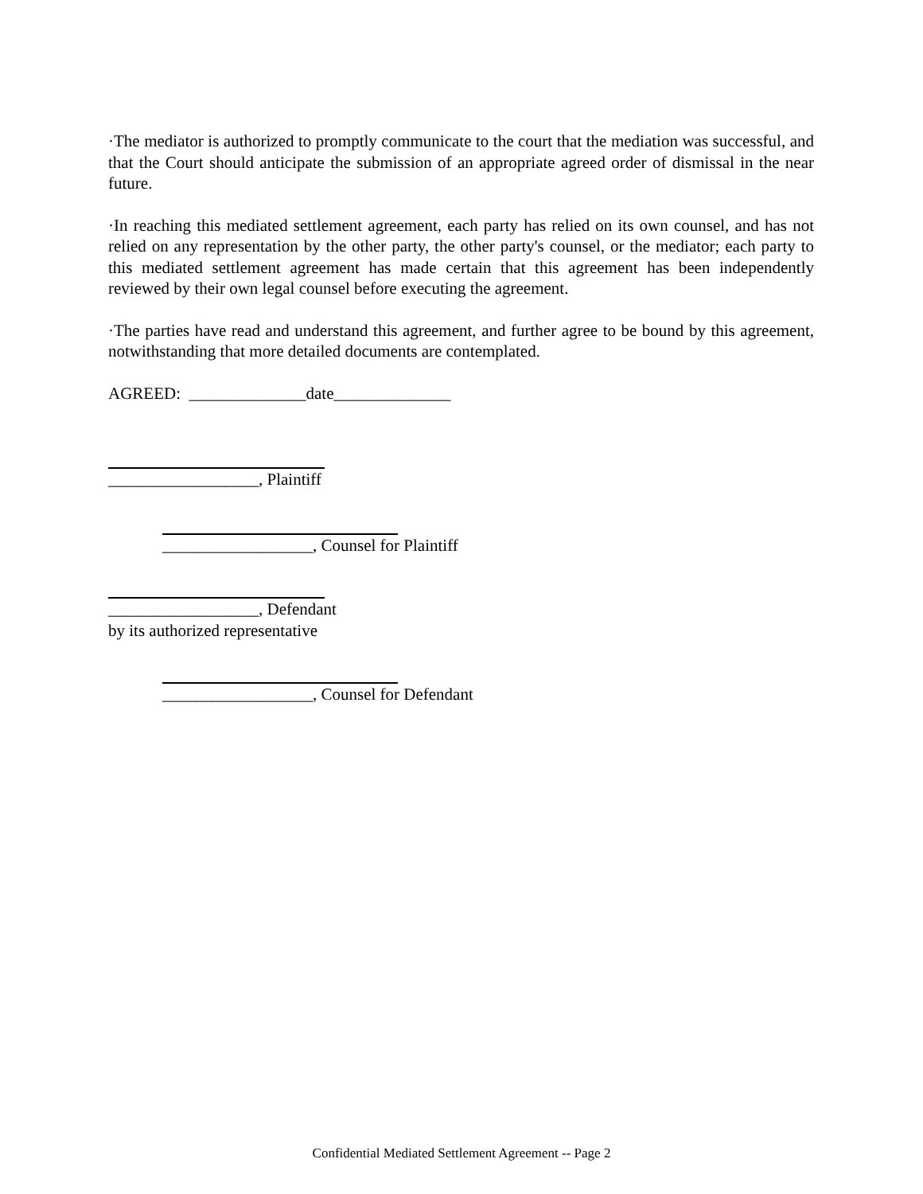·The mediator is authorized to promptly communicate to the court that the mediation was successful, and that the Court should anticipate the submission of an appropriate agreed order of dismissal in the near future.
·In reaching this mediated settlement agreement, each party has relied on its own counsel, and has not relied on any representation by the other party, the other party's counsel, or the mediator; each party to this mediated settlement agreement has made certain that this agreement has been independently reviewed by their own legal counsel before executing the agreement.
·The parties have read and understand this agreement, and further agree to be bound by this agreement, notwithstanding that more detailed documents are contemplated.
AGREED: ______________date______________
__________________, Plaintiff
__________________, Counsel for Plaintiff
__________________, Defendant
by its authorized representative
__________________, Counsel for Defendant
Confidential Mediated Settlement Agreement -- Page 2